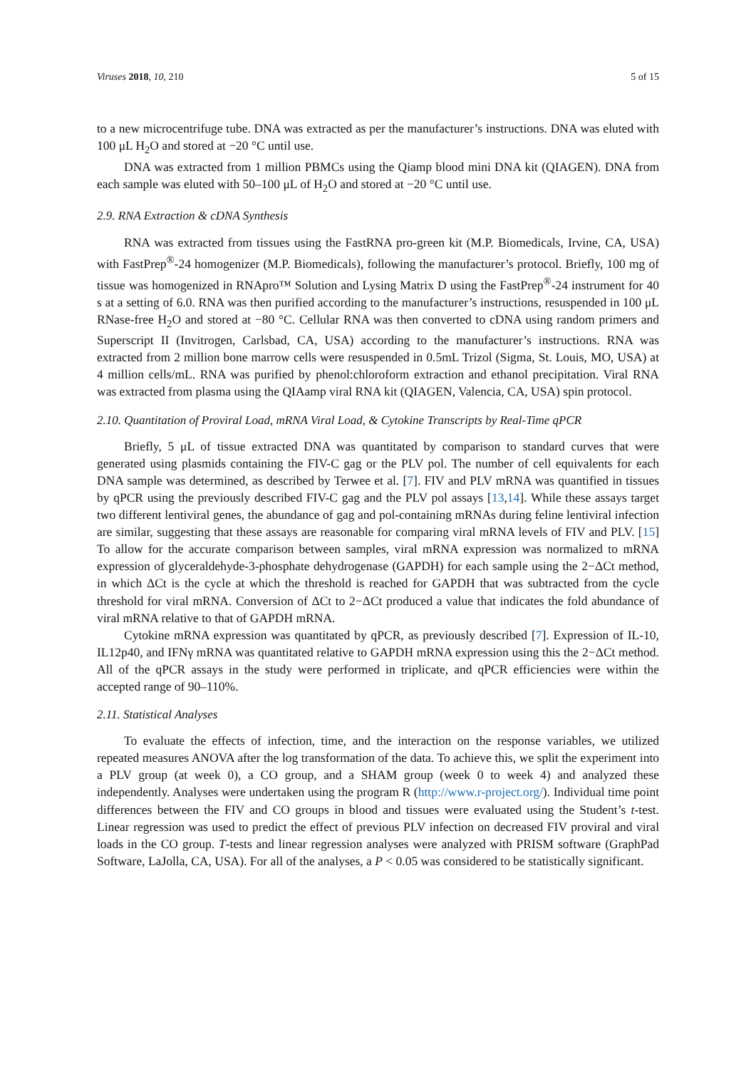Viruses 2018, 10, 210 5 of 15
to a new microcentrifuge tube. DNA was extracted as per the manufacturer’s instructions. DNA was eluted with 100 μL H<sub>2</sub>O and stored at −20 °C until use.
DNA was extracted from 1 million PBMCs using the Qiamp blood mini DNA kit (QIAGEN). DNA from each sample was eluted with 50–100 μL of H<sub>2</sub>O and stored at −20 °C until use.
2.9. RNA Extraction & cDNA Synthesis
RNA was extracted from tissues using the FastRNA pro-green kit (M.P. Biomedicals, Irvine, CA, USA) with FastPrep<sup>®</sup>-24 homogenizer (M.P. Biomedicals), following the manufacturer’s protocol. Briefly, 100 mg of tissue was homogenized in RNApro™ Solution and Lysing Matrix D using the FastPrep<sup>®</sup>-24 instrument for 40 s at a setting of 6.0. RNA was then purified according to the manufacturer’s instructions, resuspended in 100 μL RNase-free H<sub>2</sub>O and stored at −80 °C. Cellular RNA was then converted to cDNA using random primers and Superscript II (Invitrogen, Carlsbad, CA, USA) according to the manufacturer’s instructions. RNA was extracted from 2 million bone marrow cells were resuspended in 0.5mL Trizol (Sigma, St. Louis, MO, USA) at 4 million cells/mL. RNA was purified by phenol:chloroform extraction and ethanol precipitation. Viral RNA was extracted from plasma using the QIAamp viral RNA kit (QIAGEN, Valencia, CA, USA) spin protocol.
2.10. Quantitation of Proviral Load, mRNA Viral Load, & Cytokine Transcripts by Real-Time qPCR
Briefly, 5 μL of tissue extracted DNA was quantitated by comparison to standard curves that were generated using plasmids containing the FIV-C gag or the PLV pol. The number of cell equivalents for each DNA sample was determined, as described by Terwee et al. [7]. FIV and PLV mRNA was quantified in tissues by qPCR using the previously described FIV-C gag and the PLV pol assays [13,14]. While these assays target two different lentiviral genes, the abundance of gag and pol-containing mRNAs during feline lentiviral infection are similar, suggesting that these assays are reasonable for comparing viral mRNA levels of FIV and PLV. [15] To allow for the accurate comparison between samples, viral mRNA expression was normalized to mRNA expression of glyceraldehyde-3-phosphate dehydrogenase (GAPDH) for each sample using the 2−ΔCt method, in which ΔCt is the cycle at which the threshold is reached for GAPDH that was subtracted from the cycle threshold for viral mRNA. Conversion of ΔCt to 2−ΔCt produced a value that indicates the fold abundance of viral mRNA relative to that of GAPDH mRNA.
Cytokine mRNA expression was quantitated by qPCR, as previously described [7]. Expression of IL-10, IL12p40, and IFNγ mRNA was quantitated relative to GAPDH mRNA expression using this the 2−ΔCt method. All of the qPCR assays in the study were performed in triplicate, and qPCR efficiencies were within the accepted range of 90–110%.
2.11. Statistical Analyses
To evaluate the effects of infection, time, and the interaction on the response variables, we utilized repeated measures ANOVA after the log transformation of the data. To achieve this, we split the experiment into a PLV group (at week 0), a CO group, and a SHAM group (week 0 to week 4) and analyzed these independently. Analyses were undertaken using the program R (http://www.r-project.org/). Individual time point differences between the FIV and CO groups in blood and tissues were evaluated using the Student’s t-test. Linear regression was used to predict the effect of previous PLV infection on decreased FIV proviral and viral loads in the CO group. T-tests and linear regression analyses were analyzed with PRISM software (GraphPad Software, LaJolla, CA, USA). For all of the analyses, a P < 0.05 was considered to be statistically significant.